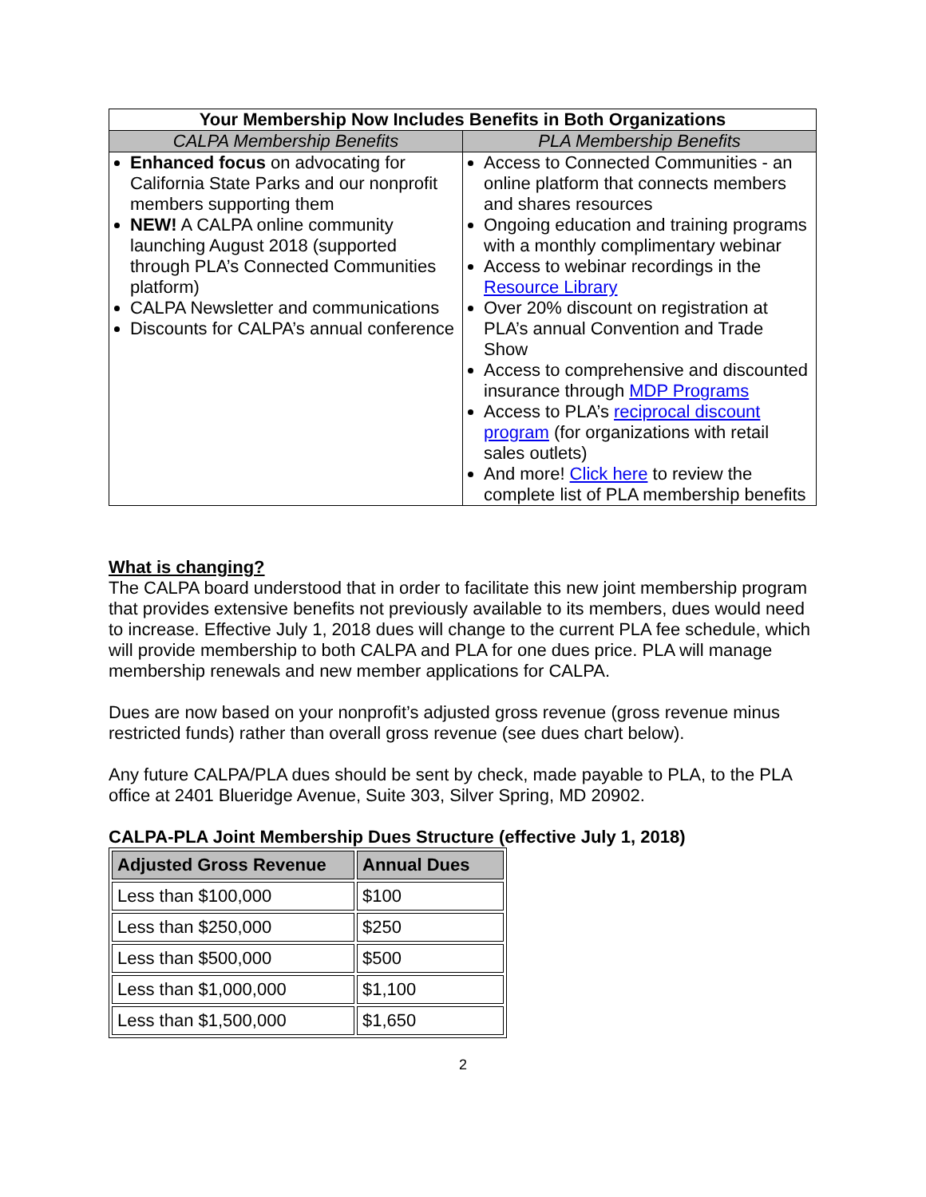| Your Membership Now Includes Benefits in Both Organizations | |
| --- | --- |
| CALPA Membership Benefits | PLA Membership Benefits |
| Enhanced focus on advocating for California State Parks and our nonprofit members supporting them NEW! A CALPA online community launching August 2018 (supported through PLA’s Connected Communities platform) CALPA Newsletter and communications Discounts for CALPA’s annual conference | Access to Connected Communities - an online platform that connects members and shares resources Ongoing education and training programs with a monthly complimentary webinar Access to webinar recordings in the Resource Library Over 20% discount on registration at PLA’s annual Convention and Trade Show Access to comprehensive and discounted insurance through MDP Programs Access to PLA’s reciprocal discount program (for organizations with retail sales outlets) And more! Click here to review the complete list of PLA membership benefits |
What is changing?
The CALPA board understood that in order to facilitate this new joint membership program that provides extensive benefits not previously available to its members, dues would need to increase. Effective July 1, 2018 dues will change to the current PLA fee schedule, which will provide membership to both CALPA and PLA for one dues price. PLA will manage membership renewals and new member applications for CALPA.
Dues are now based on your nonprofit’s adjusted gross revenue (gross revenue minus restricted funds) rather than overall gross revenue (see dues chart below).
Any future CALPA/PLA dues should be sent by check, made payable to PLA, to the PLA office at 2401 Blueridge Avenue, Suite 303, Silver Spring, MD 20902.
CALPA-PLA Joint Membership Dues Structure (effective July 1, 2018)
| Adjusted Gross Revenue | Annual Dues |
| --- | --- |
| Less than $100,000 | $100 |
| Less than $250,000 | $250 |
| Less than $500,000 | $500 |
| Less than $1,000,000 | $1,100 |
| Less than $1,500,000 | $1,650 |
2